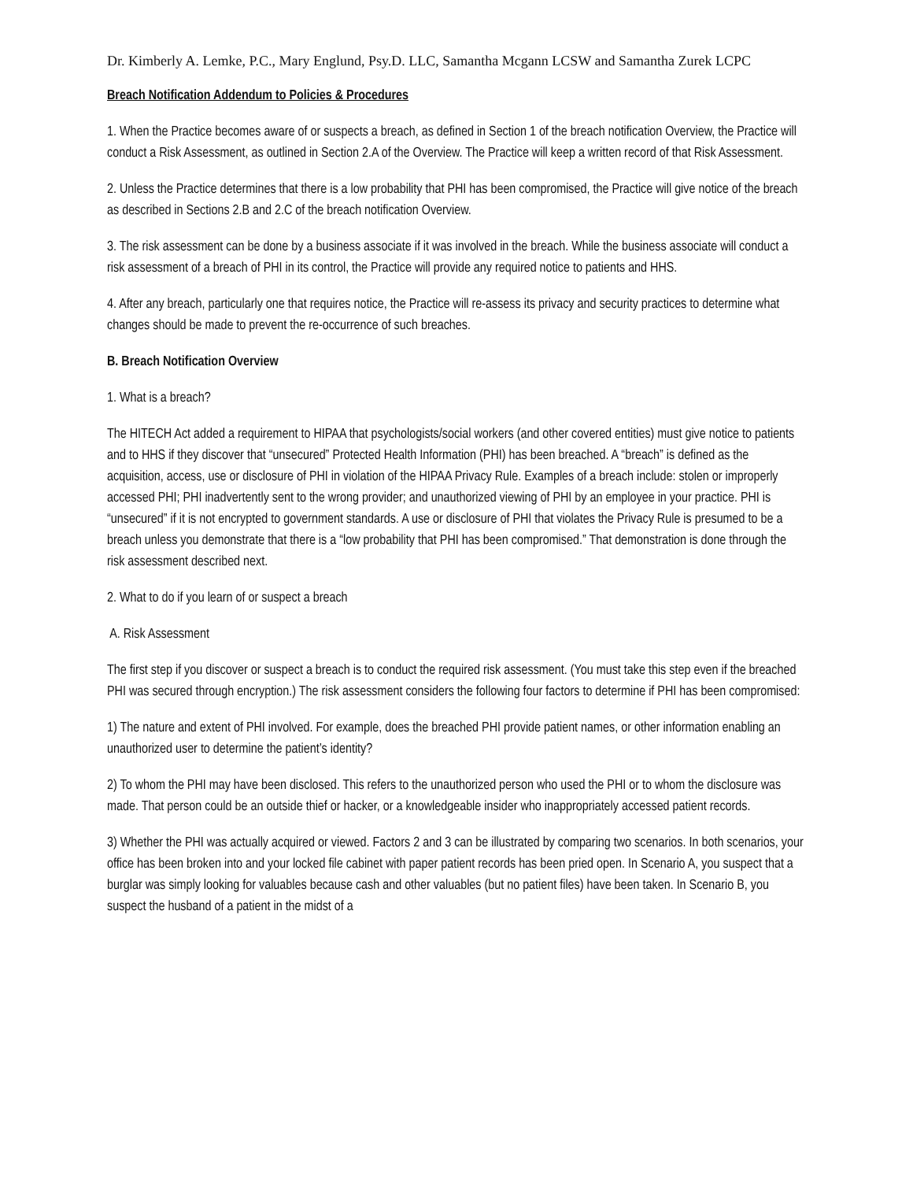Dr. Kimberly A. Lemke, P.C., Mary Englund, Psy.D. LLC, Samantha Mcgann LCSW and Samantha Zurek LCPC
Breach Notification Addendum to Policies & Procedures
1. When the Practice becomes aware of or suspects a breach, as defined in Section 1 of the breach notification Overview, the Practice will conduct a Risk Assessment, as outlined in Section 2.A of the Overview. The Practice will keep a written record of that Risk Assessment.
2. Unless the Practice determines that there is a low probability that PHI has been compromised, the Practice will give notice of the breach as described in Sections 2.B and 2.C of the breach notification Overview.
3. The risk assessment can be done by a business associate if it was involved in the breach. While the business associate will conduct a risk assessment of a breach of PHI in its control, the Practice will provide any required notice to patients and HHS.
4. After any breach, particularly one that requires notice, the Practice will re-assess its privacy and security practices to determine what changes should be made to prevent the re-occurrence of such breaches.
B. Breach Notification Overview
1. What is a breach?
The HITECH Act added a requirement to HIPAA that psychologists/social workers (and other covered entities) must give notice to patients and to HHS if they discover that “unsecured” Protected Health Information (PHI) has been breached. A “breach” is defined as the acquisition, access, use or disclosure of PHI in violation of the HIPAA Privacy Rule. Examples of a breach include: stolen or improperly accessed PHI; PHI inadvertently sent to the wrong provider; and unauthorized viewing of PHI by an employee in your practice. PHI is “unsecured” if it is not encrypted to government standards. A use or disclosure of PHI that violates the Privacy Rule is presumed to be a breach unless you demonstrate that there is a “low probability that PHI has been compromised.” That demonstration is done through the risk assessment described next.
2. What to do if you learn of or suspect a breach
A. Risk Assessment
The first step if you discover or suspect a breach is to conduct the required risk assessment. (You must take this step even if the breached PHI was secured through encryption.) The risk assessment considers the following four factors to determine if PHI has been compromised:
1) The nature and extent of PHI involved. For example, does the breached PHI provide patient names, or other information enabling an unauthorized user to determine the patient’s identity?
2) To whom the PHI may have been disclosed. This refers to the unauthorized person who used the PHI or to whom the disclosure was made. That person could be an outside thief or hacker, or a knowledgeable insider who inappropriately accessed patient records.
3) Whether the PHI was actually acquired or viewed. Factors 2 and 3 can be illustrated by comparing two scenarios. In both scenarios, your office has been broken into and your locked file cabinet with paper patient records has been pried open. In Scenario A, you suspect that a burglar was simply looking for valuables because cash and other valuables (but no patient files) have been taken. In Scenario B, you suspect the husband of a patient in the midst of a